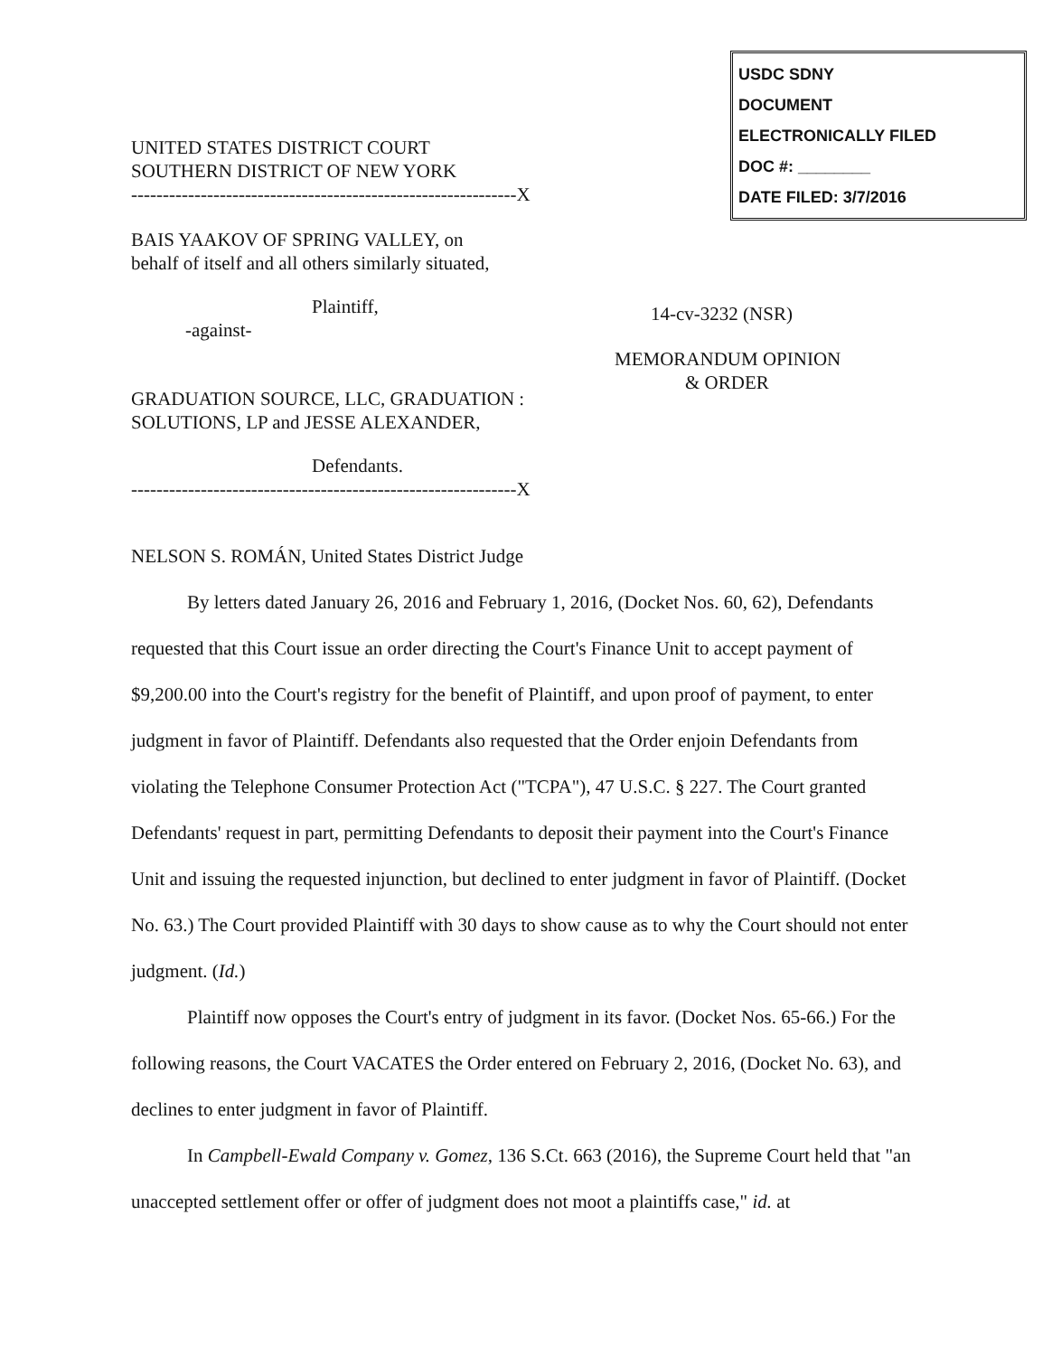USDC SDNY
DOCUMENT
ELECTRONICALLY FILED
DOC #: ________
DATE FILED: 3/7/2016
UNITED STATES DISTRICT COURT
SOUTHERN DISTRICT OF NEW YORK
-------------------------------------------------------------X
BAIS YAAKOV OF SPRING VALLEY, on
behalf of itself and all others similarly situated,
Plaintiff,
-against-
GRADUATION SOURCE, LLC, GRADUATION :
SOLUTIONS, LP and JESSE ALEXANDER,
Defendants.
-------------------------------------------------------------X
14-cv-3232 (NSR)
MEMORANDUM OPINION
& ORDER
NELSON S. ROMÁN, United States District Judge
By letters dated January 26, 2016 and February 1, 2016, (Docket Nos. 60, 62), Defendants requested that this Court issue an order directing the Court's Finance Unit to accept payment of $9,200.00 into the Court's registry for the benefit of Plaintiff, and upon proof of payment, to enter judgment in favor of Plaintiff. Defendants also requested that the Order enjoin Defendants from violating the Telephone Consumer Protection Act ("TCPA"), 47 U.S.C. § 227. The Court granted Defendants' request in part, permitting Defendants to deposit their payment into the Court's Finance Unit and issuing the requested injunction, but declined to enter judgment in favor of Plaintiff. (Docket No. 63.) The Court provided Plaintiff with 30 days to show cause as to why the Court should not enter judgment. (Id.)
Plaintiff now opposes the Court's entry of judgment in its favor. (Docket Nos. 65-66.) For the following reasons, the Court VACATES the Order entered on February 2, 2016, (Docket No. 63), and declines to enter judgment in favor of Plaintiff.
In Campbell-Ewald Company v. Gomez, 136 S.Ct. 663 (2016), the Supreme Court held that "an unaccepted settlement offer or offer of judgment does not moot a plaintiffs case," id. at